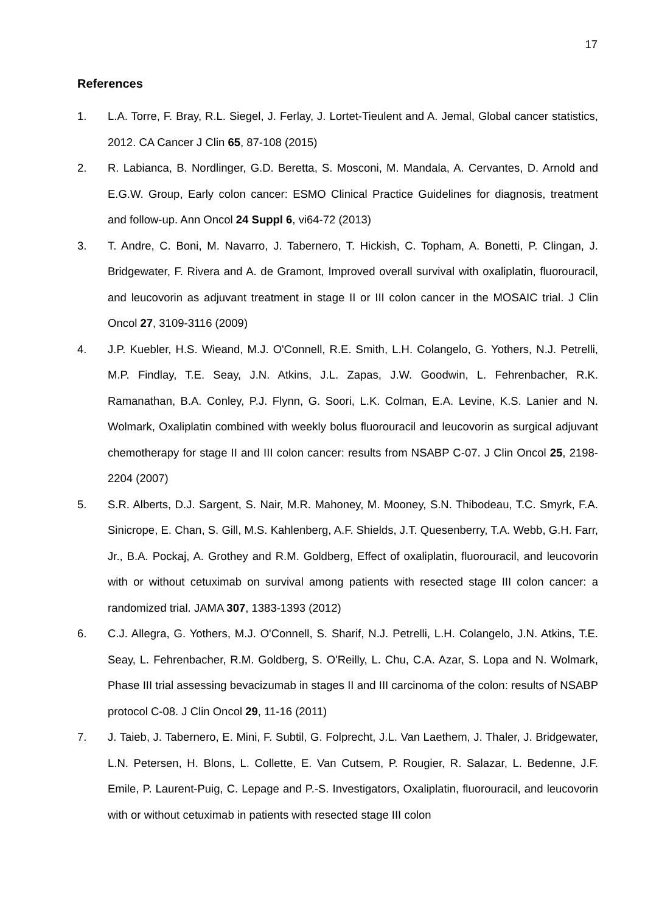17
References
1. L.A. Torre, F. Bray, R.L. Siegel, J. Ferlay, J. Lortet-Tieulent and A. Jemal, Global cancer statistics, 2012. CA Cancer J Clin 65, 87-108 (2015)
2. R. Labianca, B. Nordlinger, G.D. Beretta, S. Mosconi, M. Mandala, A. Cervantes, D. Arnold and E.G.W. Group, Early colon cancer: ESMO Clinical Practice Guidelines for diagnosis, treatment and follow-up. Ann Oncol 24 Suppl 6, vi64-72 (2013)
3. T. Andre, C. Boni, M. Navarro, J. Tabernero, T. Hickish, C. Topham, A. Bonetti, P. Clingan, J. Bridgewater, F. Rivera and A. de Gramont, Improved overall survival with oxaliplatin, fluorouracil, and leucovorin as adjuvant treatment in stage II or III colon cancer in the MOSAIC trial. J Clin Oncol 27, 3109-3116 (2009)
4. J.P. Kuebler, H.S. Wieand, M.J. O'Connell, R.E. Smith, L.H. Colangelo, G. Yothers, N.J. Petrelli, M.P. Findlay, T.E. Seay, J.N. Atkins, J.L. Zapas, J.W. Goodwin, L. Fehrenbacher, R.K. Ramanathan, B.A. Conley, P.J. Flynn, G. Soori, L.K. Colman, E.A. Levine, K.S. Lanier and N. Wolmark, Oxaliplatin combined with weekly bolus fluorouracil and leucovorin as surgical adjuvant chemotherapy for stage II and III colon cancer: results from NSABP C-07. J Clin Oncol 25, 2198-2204 (2007)
5. S.R. Alberts, D.J. Sargent, S. Nair, M.R. Mahoney, M. Mooney, S.N. Thibodeau, T.C. Smyrk, F.A. Sinicrope, E. Chan, S. Gill, M.S. Kahlenberg, A.F. Shields, J.T. Quesenberry, T.A. Webb, G.H. Farr, Jr., B.A. Pockaj, A. Grothey and R.M. Goldberg, Effect of oxaliplatin, fluorouracil, and leucovorin with or without cetuximab on survival among patients with resected stage III colon cancer: a randomized trial. JAMA 307, 1383-1393 (2012)
6. C.J. Allegra, G. Yothers, M.J. O'Connell, S. Sharif, N.J. Petrelli, L.H. Colangelo, J.N. Atkins, T.E. Seay, L. Fehrenbacher, R.M. Goldberg, S. O'Reilly, L. Chu, C.A. Azar, S. Lopa and N. Wolmark, Phase III trial assessing bevacizumab in stages II and III carcinoma of the colon: results of NSABP protocol C-08. J Clin Oncol 29, 11-16 (2011)
7. J. Taieb, J. Tabernero, E. Mini, F. Subtil, G. Folprecht, J.L. Van Laethem, J. Thaler, J. Bridgewater, L.N. Petersen, H. Blons, L. Collette, E. Van Cutsem, P. Rougier, R. Salazar, L. Bedenne, J.F. Emile, P. Laurent-Puig, C. Lepage and P.-S. Investigators, Oxaliplatin, fluorouracil, and leucovorin with or without cetuximab in patients with resected stage III colon